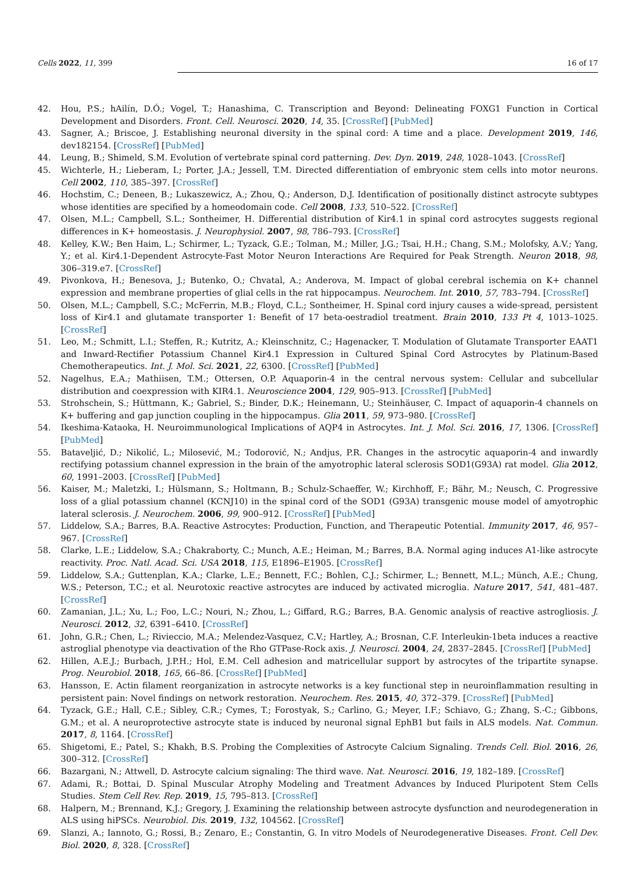Cells 2022, 11, 399 16 of 17
42. Hou, P.S.; hAilín, D.Ó.; Vogel, T.; Hanashima, C. Transcription and Beyond: Delineating FOXG1 Function in Cortical Development and Disorders. Front. Cell. Neurosci. 2020, 14, 35. [CrossRef] [PubMed]
43. Sagner, A.; Briscoe, J. Establishing neuronal diversity in the spinal cord: A time and a place. Development 2019, 146, dev182154. [CrossRef] [PubMed]
44. Leung, B.; Shimeld, S.M. Evolution of vertebrate spinal cord patterning. Dev. Dyn. 2019, 248, 1028–1043. [CrossRef]
45. Wichterle, H.; Lieberam, I.; Porter, J.A.; Jessell, T.M. Directed differentiation of embryonic stem cells into motor neurons. Cell 2002, 110, 385–397. [CrossRef]
46. Hochstim, C.; Deneen, B.; Lukaszewicz, A.; Zhou, Q.; Anderson, D.J. Identification of positionally distinct astrocyte subtypes whose identities are specified by a homeodomain code. Cell 2008, 133, 510–522. [CrossRef]
47. Olsen, M.L.; Campbell, S.L.; Sontheimer, H. Differential distribution of Kir4.1 in spinal cord astrocytes suggests regional differences in K+ homeostasis. J. Neurophysiol. 2007, 98, 786–793. [CrossRef]
48. Kelley, K.W.; Ben Haim, L.; Schirmer, L.; Tyzack, G.E.; Tolman, M.; Miller, J.G.; Tsai, H.H.; Chang, S.M.; Molofsky, A.V.; Yang, Y.; et al. Kir4.1-Dependent Astrocyte-Fast Motor Neuron Interactions Are Required for Peak Strength. Neuron 2018, 98, 306–319.e7. [CrossRef]
49. Pivonkova, H.; Benesova, J.; Butenko, O.; Chvatal, A.; Anderova, M. Impact of global cerebral ischemia on K+ channel expression and membrane properties of glial cells in the rat hippocampus. Neurochem. Int. 2010, 57, 783–794. [CrossRef]
50. Olsen, M.L.; Campbell, S.C.; McFerrin, M.B.; Floyd, C.L.; Sontheimer, H. Spinal cord injury causes a wide-spread, persistent loss of Kir4.1 and glutamate transporter 1: Benefit of 17 beta-oestradiol treatment. Brain 2010, 133 Pt 4, 1013–1025. [CrossRef]
51. Leo, M.; Schmitt, L.I.; Steffen, R.; Kutritz, A.; Kleinschnitz, C.; Hagenacker, T. Modulation of Glutamate Transporter EAAT1 and Inward-Rectifier Potassium Channel Kir4.1 Expression in Cultured Spinal Cord Astrocytes by Platinum-Based Chemotherapeutics. Int. J. Mol. Sci. 2021, 22, 6300. [CrossRef] [PubMed]
52. Nagelhus, E.A.; Mathiisen, T.M.; Ottersen, O.P. Aquaporin-4 in the central nervous system: Cellular and subcellular distribution and coexpression with KIR4.1. Neuroscience 2004, 129, 905–913. [CrossRef] [PubMed]
53. Strohschein, S.; Hüttmann, K.; Gabriel, S.; Binder, D.K.; Heinemann, U.; Steinhäuser, C. Impact of aquaporin-4 channels on K+ buffering and gap junction coupling in the hippocampus. Glia 2011, 59, 973–980. [CrossRef]
54. Ikeshima-Kataoka, H. Neuroimmunological Implications of AQP4 in Astrocytes. Int. J. Mol. Sci. 2016, 17, 1306. [CrossRef] [PubMed]
55. Bataveljić, D.; Nikolić, L.; Milosević, M.; Todorović, N.; Andjus, P.R. Changes in the astrocytic aquaporin-4 and inwardly rectifying potassium channel expression in the brain of the amyotrophic lateral sclerosis SOD1(G93A) rat model. Glia 2012, 60, 1991–2003. [CrossRef] [PubMed]
56. Kaiser, M.; Maletzki, I.; Hülsmann, S.; Holtmann, B.; Schulz-Schaeffer, W.; Kirchhoff, F.; Bähr, M.; Neusch, C. Progressive loss of a glial potassium channel (KCNJ10) in the spinal cord of the SOD1 (G93A) transgenic mouse model of amyotrophic lateral sclerosis. J. Neurochem. 2006, 99, 900–912. [CrossRef] [PubMed]
57. Liddelow, S.A.; Barres, B.A. Reactive Astrocytes: Production, Function, and Therapeutic Potential. Immunity 2017, 46, 957–967. [CrossRef]
58. Clarke, L.E.; Liddelow, S.A.; Chakraborty, C.; Munch, A.E.; Heiman, M.; Barres, B.A. Normal aging induces A1-like astrocyte reactivity. Proc. Natl. Acad. Sci. USA 2018, 115, E1896–E1905. [CrossRef]
59. Liddelow, S.A.; Guttenplan, K.A.; Clarke, L.E.; Bennett, F.C.; Bohlen, C.J.; Schirmer, L.; Bennett, M.L.; Münch, A.E.; Chung, W.S.; Peterson, T.C.; et al. Neurotoxic reactive astrocytes are induced by activated microglia. Nature 2017, 541, 481–487. [CrossRef]
60. Zamanian, J.L.; Xu, L.; Foo, L.C.; Nouri, N.; Zhou, L.; Giffard, R.G.; Barres, B.A. Genomic analysis of reactive astrogliosis. J. Neurosci. 2012, 32, 6391–6410. [CrossRef]
61. John, G.R.; Chen, L.; Rivieccio, M.A.; Melendez-Vasquez, C.V.; Hartley, A.; Brosnan, C.F. Interleukin-1beta induces a reactive astroglial phenotype via deactivation of the Rho GTPase-Rock axis. J. Neurosci. 2004, 24, 2837–2845. [CrossRef] [PubMed]
62. Hillen, A.E.J.; Burbach, J.P.H.; Hol, E.M. Cell adhesion and matricellular support by astrocytes of the tripartite synapse. Prog. Neurobiol. 2018, 165, 66–86. [CrossRef] [PubMed]
63. Hansson, E. Actin filament reorganization in astrocyte networks is a key functional step in neuroinflammation resulting in persistent pain: Novel findings on network restoration. Neurochem. Res. 2015, 40, 372–379. [CrossRef] [PubMed]
64. Tyzack, G.E.; Hall, C.E.; Sibley, C.R.; Cymes, T.; Forostyak, S.; Carlino, G.; Meyer, I.F.; Schiavo, G.; Zhang, S.-C.; Gibbons, G.M.; et al. A neuroprotective astrocyte state is induced by neuronal signal EphB1 but fails in ALS models. Nat. Commun. 2017, 8, 1164. [CrossRef]
65. Shigetomi, E.; Patel, S.; Khakh, B.S. Probing the Complexities of Astrocyte Calcium Signaling. Trends Cell. Biol. 2016, 26, 300–312. [CrossRef]
66. Bazargani, N.; Attwell, D. Astrocyte calcium signaling: The third wave. Nat. Neurosci. 2016, 19, 182–189. [CrossRef]
67. Adami, R.; Bottai, D. Spinal Muscular Atrophy Modeling and Treatment Advances by Induced Pluripotent Stem Cells Studies. Stem Cell Rev. Rep. 2019, 15, 795–813. [CrossRef]
68. Halpern, M.; Brennand, K.J.; Gregory, J. Examining the relationship between astrocyte dysfunction and neurodegeneration in ALS using hiPSCs. Neurobiol. Dis. 2019, 132, 104562. [CrossRef]
69. Slanzi, A.; Iannoto, G.; Rossi, B.; Zenaro, E.; Constantin, G. In vitro Models of Neurodegenerative Diseases. Front. Cell Dev. Biol. 2020, 8, 328. [CrossRef]